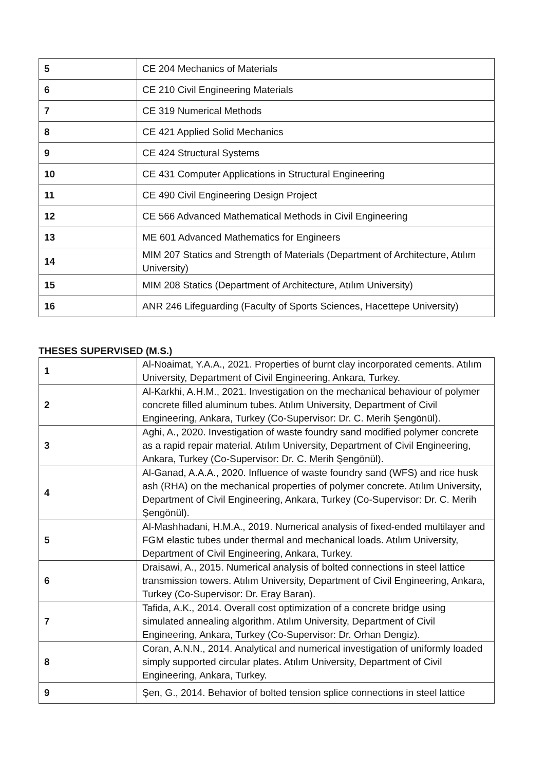| 5 | CE 204 Mechanics of Materials |
| 6 | CE 210 Civil Engineering Materials |
| 7 | CE 319 Numerical Methods |
| 8 | CE 421 Applied Solid Mechanics |
| 9 | CE 424 Structural Systems |
| 10 | CE 431 Computer Applications in Structural Engineering |
| 11 | CE 490 Civil Engineering Design Project |
| 12 | CE 566 Advanced Mathematical Methods in Civil Engineering |
| 13 | ME 601 Advanced Mathematics for Engineers |
| 14 | MIM 207 Statics and Strength of Materials (Department of Architecture, Atılım University) |
| 15 | MIM 208 Statics (Department of Architecture, Atılım University) |
| 16 | ANR 246 Lifeguarding (Faculty of Sports Sciences, Hacettepe University) |
THESES SUPERVISED (M.S.)
| 1 | Al-Noaimat, Y.A.A., 2021. Properties of burnt clay incorporated cements. Atılım University, Department of Civil Engineering, Ankara, Turkey. |
| 2 | Al-Karkhi, A.H.M., 2021. Investigation on the mechanical behaviour of polymer concrete filled aluminum tubes. Atılım University, Department of Civil Engineering, Ankara, Turkey (Co-Supervisor: Dr. C. Merih Şengönül). |
| 3 | Aghi, A., 2020. Investigation of waste foundry sand modified polymer concrete as a rapid repair material. Atılım University, Department of Civil Engineering, Ankara, Turkey (Co-Supervisor: Dr. C. Merih Şengönül). |
| 4 | Al-Ganad, A.A.A., 2020. Influence of waste foundry sand (WFS) and rice husk ash (RHA) on the mechanical properties of polymer concrete. Atılım University, Department of Civil Engineering, Ankara, Turkey (Co-Supervisor: Dr. C. Merih Şengönül). |
| 5 | Al-Mashhadani, H.M.A., 2019. Numerical analysis of fixed-ended multilayer and FGM elastic tubes under thermal and mechanical loads. Atılım University, Department of Civil Engineering, Ankara, Turkey. |
| 6 | Draisawi, A., 2015. Numerical analysis of bolted connections in steel lattice transmission towers. Atılım University, Department of Civil Engineering, Ankara, Turkey (Co-Supervisor: Dr. Eray Baran). |
| 7 | Tafida, A.K., 2014. Overall cost optimization of a concrete bridge using simulated annealing algorithm. Atılım University, Department of Civil Engineering, Ankara, Turkey (Co-Supervisor: Dr. Orhan Dengiz). |
| 8 | Coran, A.N.N., 2014. Analytical and numerical investigation of uniformly loaded simply supported circular plates. Atılım University, Department of Civil Engineering, Ankara, Turkey. |
| 9 | Şen, G., 2014. Behavior of bolted tension splice connections in steel lattice |